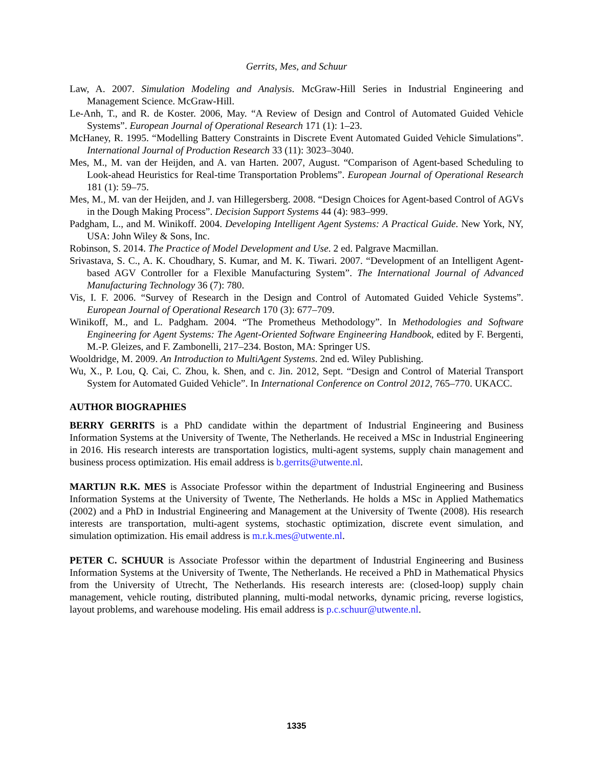Gerrits, Mes, and Schuur
Law, A. 2007. Simulation Modeling and Analysis. McGraw-Hill Series in Industrial Engineering and Management Science. McGraw-Hill.
Le-Anh, T., and R. de Koster. 2006, May. “A Review of Design and Control of Automated Guided Vehicle Systems”. European Journal of Operational Research 171 (1): 1–23.
McHaney, R. 1995. “Modelling Battery Constraints in Discrete Event Automated Guided Vehicle Simulations”. International Journal of Production Research 33 (11): 3023–3040.
Mes, M., M. van der Heijden, and A. van Harten. 2007, August. “Comparison of Agent-based Scheduling to Look-ahead Heuristics for Real-time Transportation Problems”. European Journal of Operational Research 181 (1): 59–75.
Mes, M., M. van der Heijden, and J. van Hillegersberg. 2008. “Design Choices for Agent-based Control of AGVs in the Dough Making Process”. Decision Support Systems 44 (4): 983–999.
Padgham, L., and M. Winikoff. 2004. Developing Intelligent Agent Systems: A Practical Guide. New York, NY, USA: John Wiley & Sons, Inc.
Robinson, S. 2014. The Practice of Model Development and Use. 2 ed. Palgrave Macmillan.
Srivastava, S. C., A. K. Choudhary, S. Kumar, and M. K. Tiwari. 2007. “Development of an Intelligent Agent-based AGV Controller for a Flexible Manufacturing System”. The International Journal of Advanced Manufacturing Technology 36 (7): 780.
Vis, I. F. 2006. “Survey of Research in the Design and Control of Automated Guided Vehicle Systems”. European Journal of Operational Research 170 (3): 677–709.
Winikoff, M., and L. Padgham. 2004. “The Prometheus Methodology”. In Methodologies and Software Engineering for Agent Systems: The Agent-Oriented Software Engineering Handbook, edited by F. Bergenti, M.-P. Gleizes, and F. Zambonelli, 217–234. Boston, MA: Springer US.
Wooldridge, M. 2009. An Introduction to MultiAgent Systems. 2nd ed. Wiley Publishing.
Wu, X., P. Lou, Q. Cai, C. Zhou, k. Shen, and c. Jin. 2012, Sept. “Design and Control of Material Transport System for Automated Guided Vehicle”. In International Conference on Control 2012, 765–770. UKACC.
AUTHOR BIOGRAPHIES
BERRY GERRITS is a PhD candidate within the department of Industrial Engineering and Business Information Systems at the University of Twente, The Netherlands. He received a MSc in Industrial Engineering in 2016. His research interests are transportation logistics, multi-agent systems, supply chain management and business process optimization. His email address is b.gerrits@utwente.nl.
MARTIJN R.K. MES is Associate Professor within the department of Industrial Engineering and Business Information Systems at the University of Twente, The Netherlands. He holds a MSc in Applied Mathematics (2002) and a PhD in Industrial Engineering and Management at the University of Twente (2008). His research interests are transportation, multi-agent systems, stochastic optimization, discrete event simulation, and simulation optimization. His email address is m.r.k.mes@utwente.nl.
PETER C. SCHUUR is Associate Professor within the department of Industrial Engineering and Business Information Systems at the University of Twente, The Netherlands. He received a PhD in Mathematical Physics from the University of Utrecht, The Netherlands. His research interests are: (closed-loop) supply chain management, vehicle routing, distributed planning, multi-modal networks, dynamic pricing, reverse logistics, layout problems, and warehouse modeling. His email address is p.c.schuur@utwente.nl.
1335